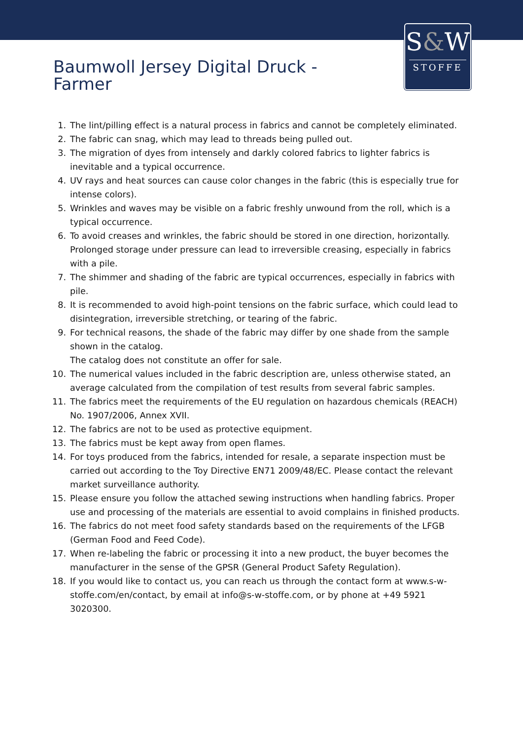S&W
STOFFE
Baumwoll Jersey Digital Druck - Farmer
1. The lint/pilling effect is a natural process in fabrics and cannot be completely eliminated.
2. The fabric can snag, which may lead to threads being pulled out.
3. The migration of dyes from intensely and darkly colored fabrics to lighter fabrics is inevitable and a typical occurrence.
4. UV rays and heat sources can cause color changes in the fabric (this is especially true for intense colors).
5. Wrinkles and waves may be visible on a fabric freshly unwound from the roll, which is a typical occurrence.
6. To avoid creases and wrinkles, the fabric should be stored in one direction, horizontally. Prolonged storage under pressure can lead to irreversible creasing, especially in fabrics with a pile.
7. The shimmer and shading of the fabric are typical occurrences, especially in fabrics with pile.
8. It is recommended to avoid high-point tensions on the fabric surface, which could lead to disintegration, irreversible stretching, or tearing of the fabric.
9. For technical reasons, the shade of the fabric may differ by one shade from the sample shown in the catalog.
The catalog does not constitute an offer for sale.
10. The numerical values included in the fabric description are, unless otherwise stated, an average calculated from the compilation of test results from several fabric samples.
11. The fabrics meet the requirements of the EU regulation on hazardous chemicals (REACH) No. 1907/2006, Annex XVII.
12. The fabrics are not to be used as protective equipment.
13. The fabrics must be kept away from open flames.
14. For toys produced from the fabrics, intended for resale, a separate inspection must be carried out according to the Toy Directive EN71 2009/48/EC. Please contact the relevant market surveillance authority.
15. Please ensure you follow the attached sewing instructions when handling fabrics. Proper use and processing of the materials are essential to avoid complains in finished products.
16. The fabrics do not meet food safety standards based on the requirements of the LFGB (German Food and Feed Code).
17. When re-labeling the fabric or processing it into a new product, the buyer becomes the manufacturer in the sense of the GPSR (General Product Safety Regulation).
18. If you would like to contact us, you can reach us through the contact form at www.s-w-stoffe.com/en/contact, by email at info@s-w-stoffe.com, or by phone at +49 5921 3020300.